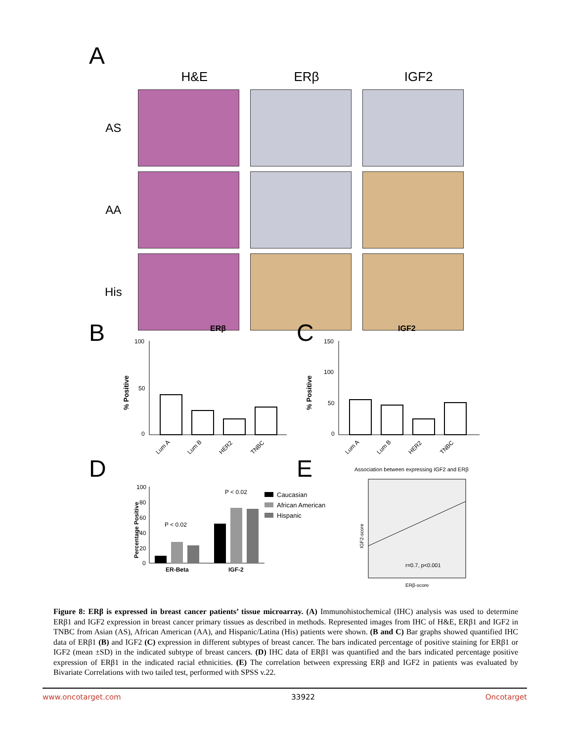A
H&E ERβ IGF2
AS
AA
His
B
ERβ
% Positive
100
50
0
Lum A
Lum B
HER2
TNBC
C
IGF2
% Positive
150
100
50
0
Lum A
Lum B
HER2
TNBC
D
Percentage Positive
100
80
60
40
20
0
P < 0.02
P < 0.02
ER-Beta
IGF-2
Caucasian
African American
Hispanic
E
Association between expressing IGF2 and ERβ
r=0.7, p<0.001
IGF2-score
ERβ-score
Figure 8: ERβ is expressed in breast cancer patients’ tissue microarray. (A) Immunohistochemical (IHC) analysis was used to determine ERβ1 and IGF2 expression in breast cancer primary tissues as described in methods. Represented images from IHC of H&E, ERβ1 and IGF2 in TNBC from Asian (AS), African American (AA), and Hispanic/Latina (His) patients were shown. (B and C) Bar graphs showed quantified IHC data of ERβ1 (B) and IGF2 (C) expression in different subtypes of breast cancer. The bars indicated percentage of positive staining for ERβ1 or IGF2 (mean ±SD) in the indicated subtype of breast cancers. (D) IHC data of ERβ1 was quantified and the bars indicated percentage positive expression of ERβ1 in the indicated racial ethnicities. (E) The correlation between expressing ERβ and IGF2 in patients was evaluated by Bivariate Correlations with two tailed test, performed with SPSS v.22.
www.oncotarget.com 33922 Oncotarget